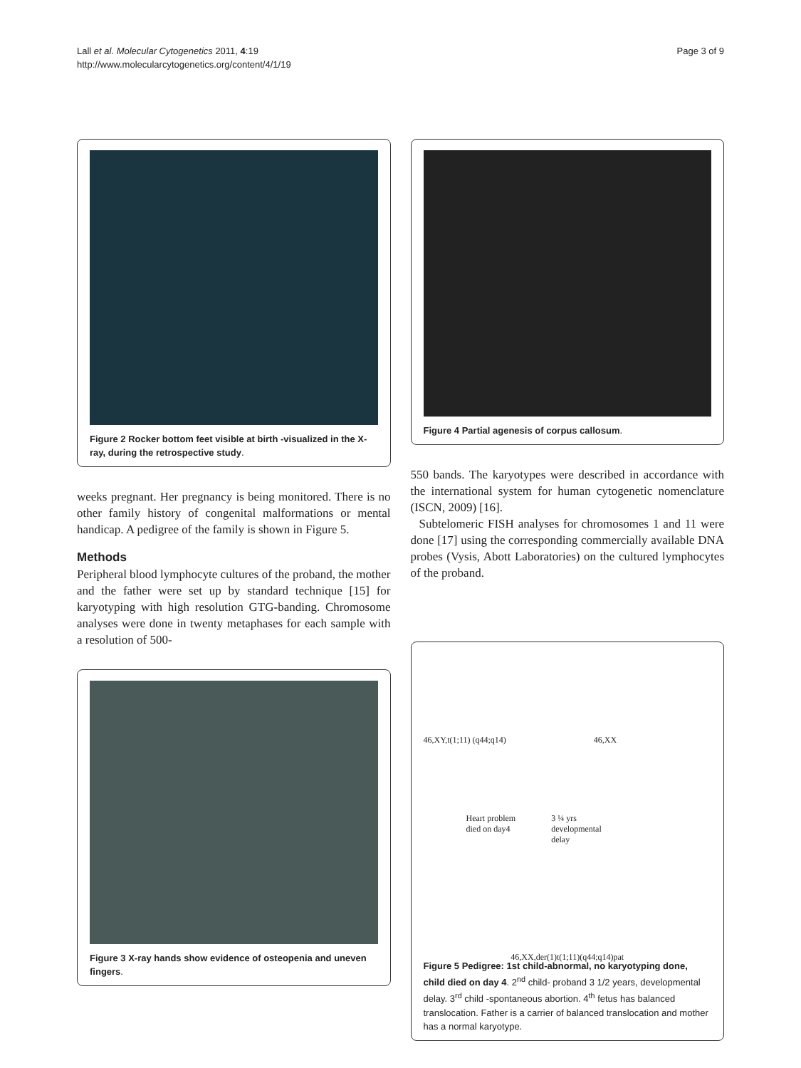Lall et al. Molecular Cytogenetics 2011, 4:19
http://www.molecularcytogenetics.org/content/4/1/19
Page 3 of 9
Figure 2 Rocker bottom feet visible at birth -visualized in the X-ray, during the retrospective study.
weeks pregnant. Her pregnancy is being monitored. There is no other family history of congenital malformations or mental handicap. A pedigree of the family is shown in Figure 5.
Methods
Peripheral blood lymphocyte cultures of the proband, the mother and the father were set up by standard technique [15] for karyotyping with high resolution GTG-banding. Chromosome analyses were done in twenty metaphases for each sample with a resolution of 500-
Figure 3 X-ray hands show evidence of osteopenia and uneven fingers.
Figure 4 Partial agenesis of corpus callosum.
550 bands. The karyotypes were described in accordance with the international system for human cytogenetic nomenclature (ISCN, 2009) [16].
Subtelomeric FISH analyses for chromosomes 1 and 11 were done [17] using the corresponding commercially available DNA probes (Vysis, Abott Laboratories) on the cultured lymphocytes of the proband.
46,XY,t(1;11) (q44;q14) 46,XX
Heart problem
died on day4
3 ¼ yrs
developmental
delay
46,XX,der(1)t(1;11)(q44;q14)pat
Figure 5 Pedigree: 1st child-abnormal, no karyotyping done, child died on day 4. 2<sup>nd</sup> child- proband 3 1/2 years, developmental delay. 3<sup>rd</sup> child -spontaneous abortion. 4<sup>th</sup> fetus has balanced translocation. Father is a carrier of balanced translocation and mother has a normal karyotype.